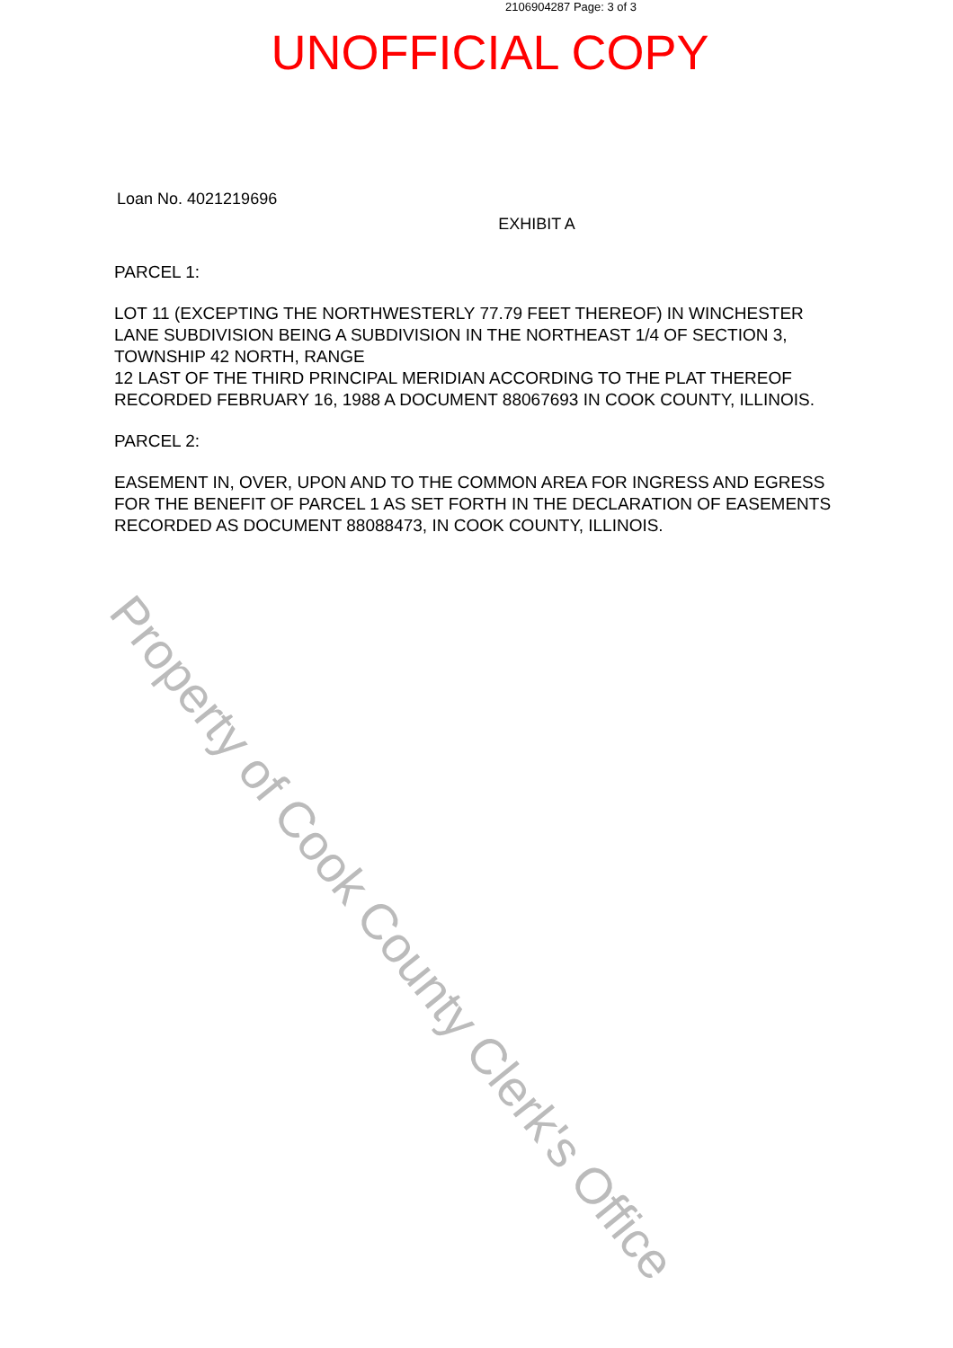2106904287 Page: 3 of 3
UNOFFICIAL COPY
Loan No. 4021219696
EXHIBIT A
PARCEL 1:
LOT 11 (EXCEPTING THE NORTHWESTERLY 77.79 FEET THEREOF) IN WINCHESTER LANE SUBDIVISION BEING A SUBDIVISION IN THE NORTHEAST 1/4 OF SECTION 3,
TOWNSHIP 42 NORTH, RANGE
12 LAST OF THE THIRD PRINCIPAL MERIDIAN ACCORDING TO THE PLAT THEREOF RECORDED FEBRUARY 16, 1988 A DOCUMENT 88067693 IN COOK COUNTY, ILLINOIS.
PARCEL 2:
EASEMENT IN, OVER, UPON AND TO THE COMMON AREA FOR INGRESS AND EGRESS FOR THE BENEFIT OF PARCEL 1 AS SET FORTH IN THE DECLARATION OF EASEMENTS RECORDED AS DOCUMENT 88088473, IN COOK COUNTY, ILLINOIS.
Property of Cook County Clerk's Office